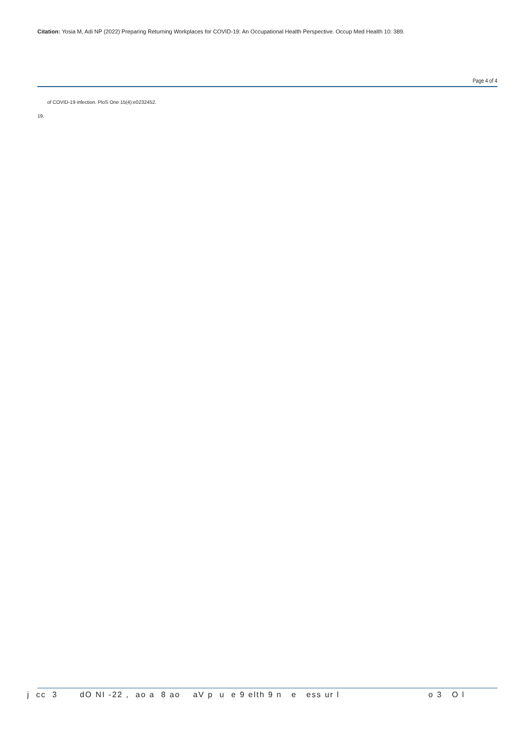Citation: Yosia M, Adi NP (2022) Preparing Returning Workplaces for COVID-19: An Occupational Health Perspective. Occup Med Health 10: 389.
Page 4 of 4
of COVID-19 infection. PloS One 15(4):e0232452.
19.
j cc 3 dO NI -22 , ao a 8 ao aV p u e 9 elth 9 n e ess ur l o 3 O l